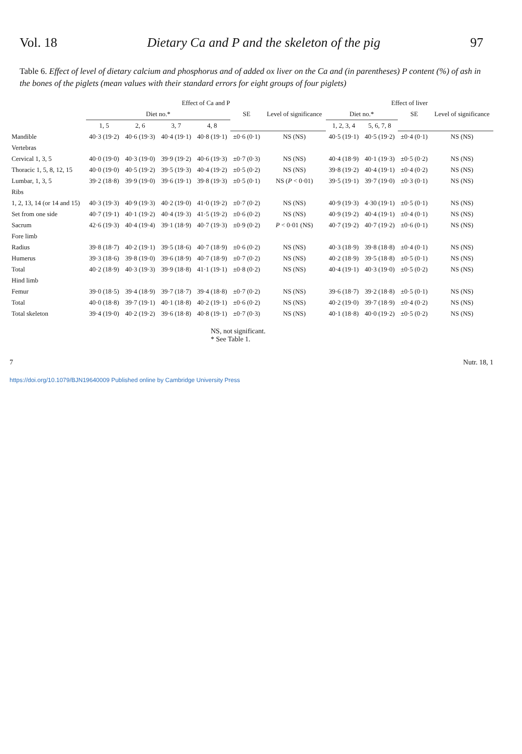Vol. 18 Dietary Ca and P and the skeleton of the pig 97
Table 6. Effect of level of dietary calcium and phosphorus and of added ox liver on the Ca and (in parentheses) P content (%) of ash in the bones of the piglets (mean values with their standard errors for eight groups of four piglets)
| | Effect of Ca and P | | | | | | Effect of liver | | | |
| --- | --- | --- | --- | --- | --- | --- | --- | --- | --- | --- |
| | Diet no.* | | | | SE | Level of signifi­cance | Diet no.* | | SE | Level of signifi­cance |
| | 1, 5 | 2, 6 | 3, 7 | 4, 8 | | | 1, 2, 3, 4 | 5, 6, 7, 8 | | |
| Mandible | 40·3 (19·2) | 40·6 (19·3) | 40·4 (19·1) | 40·8 (19·1) | ±0·6 (0·1) | NS (NS) | 40·5 (19·1) | 40·5 (19·2) | ±0·4 (0·1) | NS (NS) |
| Vertebras | | | | | | | | | | |
| Cervical 1, 3, 5 | 40·0 (19·0) | 40·3 (19·0) | 39·9 (19·2) | 40·6 (19·3) | ±0·7 (0·3) | NS (NS) | 40·4 (18·9) | 40·1 (19·3) | ±0·5 (0·2) | NS (NS) |
| Thoracic 1, 5, 8, 12, 15 | 40·0 (19·0) | 40·5 (19·2) | 39·5 (19·3) | 40·4 (19·2) | ±0·5 (0·2) | NS (NS) | 39·8 (19·2) | 40·4 (19·1) | ±0·4 (0·2) | NS (NS) |
| Lumbar, 1, 3, 5 | 39·2 (18·8) | 39·9 (19·0) | 39·6 (19·1) | 39·8 (19·3) | ±0·5 (0·1) | NS ( P < 0·01) | 39·5 (19·1) | 39·7 (19·0) | ±0·3 (0·1) | NS (NS) |
| Ribs | | | | | | | | | | |
| 1, 2, 13, 14 (or 14 and 15) | 40·3 (19·3) | 40·9 (19·3) | 40·2 (19·0) | 41·0 (19·2) | ±0·7 (0·2) | NS (NS) | 40·9 (19·3) | 4·30 (19·1) | ±0·5 (0·1) | NS (NS) |
| Set from one side | 40·7 (19·1) | 40·1 (19·2) | 40·4 (19·3) | 41·5 (19·2) | ±0·6 (0·2) | NS (NS) | 40·9 (19·2) | 40·4 (19·1) | ±0·4 (0·1) | NS (NS) |
| Sacrum | 42·6 (19·3) | 40·4 (19·4) | 39·1 (18·9) | 40·7 (19·3) | ±0·9 (0·2) | P < 0·01 (NS) | 40·7 (19·2) | 40·7 (19·2) | ±0·6 (0·1) | NS (NS) |
| Fore limb | | | | | | | | | | |
| Radius | 39·8 (18·7) | 40·2 (19·1) | 39·5 (18·6) | 40·7 (18·9) | ±0·6 (0·2) | NS (NS) | 40·3 (18·9) | 39·8 (18·8) | ±0·4 (0·1) | NS (NS) |
| Humerus | 39·3 (18·6) | 39·8 (19·0) | 39·6 (18·9) | 40·7 (18·9) | ±0·7 (0·2) | NS (NS) | 40·2 (18·9) | 39·5 (18·8) | ±0·5 (0·1) | NS (NS) |
| Total | 40·2 (18·9) | 40·3 (19·3) | 39·9 (18·8) | 41·1 (19·1) | ±0·8 (0·2) | NS (NS) | 40·4 (19·1) | 40·3 (19·0) | ±0·5 (0·2) | NS (NS) |
| Hind limb | | | | | | | | | | |
| Femur | 39·0 (18·5) | 39·4 (18·9) | 39·7 (18·7) | 39·4 (18·8) | ±0·7 (0·2) | NS (NS) | 39·6 (18·7) | 39·2 (18·8) | ±0·5 (0·1) | NS (NS) |
| Total | 40·0 (18·8) | 39·7 (19·1) | 40·1 (18·8) | 40·2 (19·1) | ±0·6 (0·2) | NS (NS) | 40·2 (19·0) | 39·7 (18·9) | ±0·4 (0·2) | NS (NS) |
| Total skeleton | 39·4 (19·0) | 40·2 (19·2) | 39·6 (18·8) | 40·8 (19·1) | ±0·7 (0·3) | NS (NS) | 40·1 (18·8) | 40·0 (19·2) | ±0·5 (0·2) | NS (NS) |
NS, not significant.
* See Table 1.
7 Nutr. 18, 1
https://doi.org/10.1079/BJN19640009 Published online by Cambridge University Press